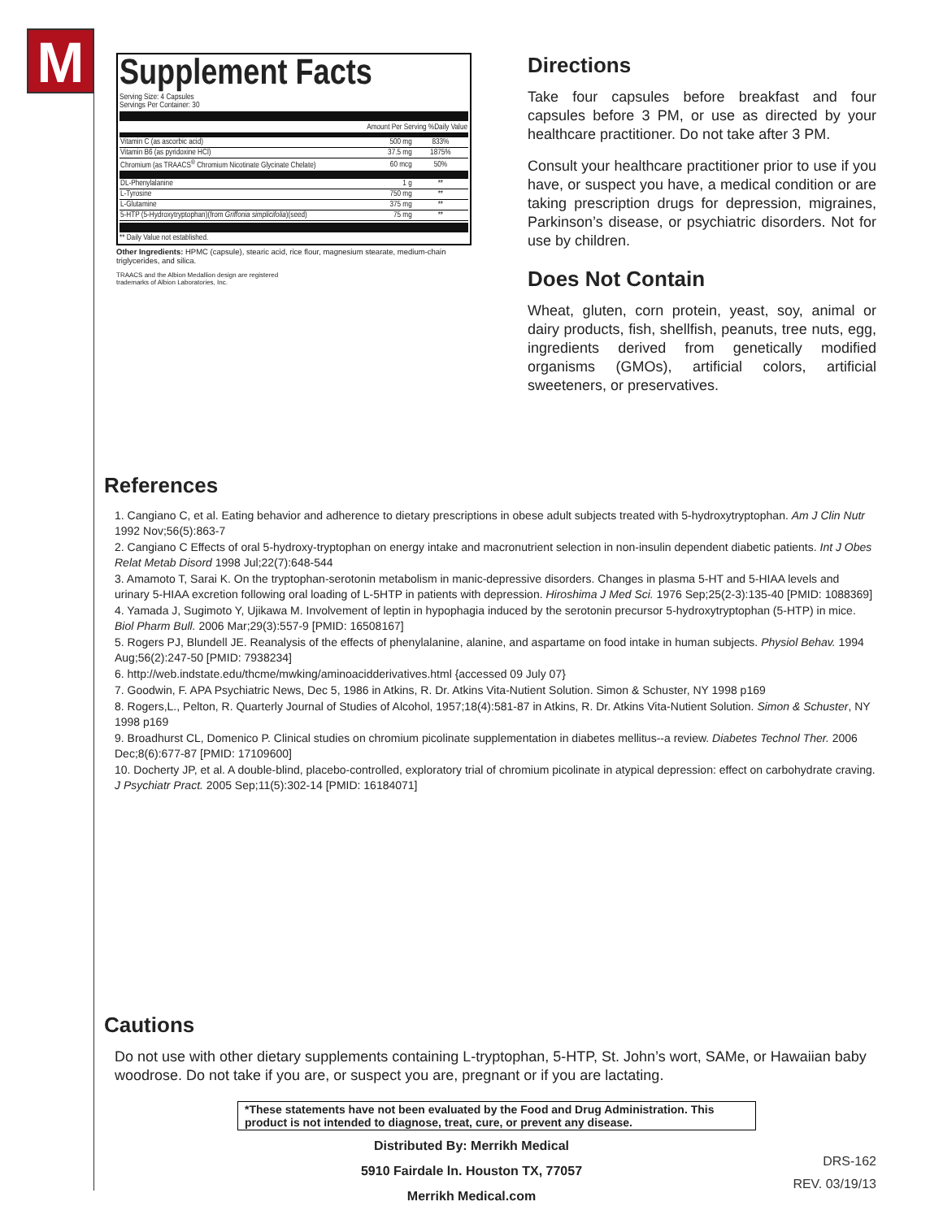M
Supplement Facts
Serving Size: 4 Capsules
Servings Per Container: 30
| | Amount Per Serving %Daily Value | |
| --- | --- | --- |
| Vitamin C (as ascorbic acid) | 500 mg | 833% |
| Vitamin B6 (as pyridoxine HCl) | 37.5 mg | 1875% |
| Chromium (as TRAACS<sup>®</sup> Chromium Nicotinate Glycinate Chelate) | 60 mcg | 50% |
| DL-Phenylalanine | 1 g | ** |
| L-Tyrosine | 750 mg | ** |
| L-Glutamine | 375 mg | ** |
| 5-HTP (5-Hydroxytryptophan)(from Griffonia simplicifolia )(seed) | 75 mg | ** |
** Daily Value not established.
Other Ingredients: HPMC (capsule), stearic acid, rice flour, magnesium stearate, medium-chain triglycerides, and silica.
TRAACS and the Albion Medallion design are registered
trademarks of Albion Laboratories, Inc.
Directions
Take four capsules before breakfast and four capsules before 3 PM, or use as directed by your healthcare practitioner. Do not take after 3 PM.
Consult your healthcare practitioner prior to use if you have, or suspect you have, a medical condition or are taking prescription drugs for depression, migraines, Parkinson’s disease, or psychiatric disorders. Not for use by children.
Does Not Contain
Wheat, gluten, corn protein, yeast, soy, animal or dairy products, fish, shellfish, peanuts, tree nuts, egg, ingredients derived from genetically modified organisms (GMOs), artificial colors, artificial sweeteners, or preservatives.
References
1. Cangiano C, et al. Eating behavior and adherence to dietary prescriptions in obese adult subjects treated with 5-hydroxytryptophan. Am J Clin Nutr 1992 Nov;56(5):863-7
2. Cangiano C Effects of oral 5-hydroxy-tryptophan on energy intake and macronutrient selection in non-insulin dependent diabetic patients. Int J Obes Relat Metab Disord 1998 Jul;22(7):648-544
3. Amamoto T, Sarai K. On the tryptophan-serotonin metabolism in manic-depressive disorders. Changes in plasma 5-HT and 5-HIAA levels and urinary 5-HIAA excretion following oral loading of L-5HTP in patients with depression. Hiroshima J Med Sci. 1976 Sep;25(2-3):135-40 [PMID: 1088369]
4. Yamada J, Sugimoto Y, Ujikawa M. Involvement of leptin in hypophagia induced by the serotonin precursor 5-hydroxytryptophan (5-HTP) in mice. Biol Pharm Bull. 2006 Mar;29(3):557-9 [PMID: 16508167]
5. Rogers PJ, Blundell JE. Reanalysis of the effects of phenylalanine, alanine, and aspartame on food intake in human subjects. Physiol Behav. 1994 Aug;56(2):247-50 [PMID: 7938234]
6. http://web.indstate.edu/thcme/mwking/aminoacidderivatives.html {accessed 09 July 07}
7. Goodwin, F. APA Psychiatric News, Dec 5, 1986 in Atkins, R. Dr. Atkins Vita-Nutient Solution. Simon & Schuster, NY 1998 p169
8. Rogers,L., Pelton, R. Quarterly Journal of Studies of Alcohol, 1957;18(4):581-87 in Atkins, R. Dr. Atkins Vita-Nutient Solution. Simon & Schuster, NY 1998 p169
9. Broadhurst CL, Domenico P. Clinical studies on chromium picolinate supplementation in diabetes mellitus--a review. Diabetes Technol Ther. 2006 Dec;8(6):677-87 [PMID: 17109600]
10. Docherty JP, et al. A double-blind, placebo-controlled, exploratory trial of chromium picolinate in atypical depression: effect on carbohydrate craving. J Psychiatr Pract. 2005 Sep;11(5):302-14 [PMID: 16184071]
Cautions
Do not use with other dietary supplements containing L-tryptophan, 5-HTP, St. John’s wort, SAMe, or Hawaiian baby woodrose. Do not take if you are, or suspect you are, pregnant or if you are lactating.
*These statements have not been evaluated by the Food and Drug Administration. This product is not intended to diagnose, treat, cure, or prevent any disease.
Distributed By: Merrikh Medical
5910 Fairdale ln. Houston TX, 77057
Merrikh Medical.com
DRS-162
REV. 03/19/13